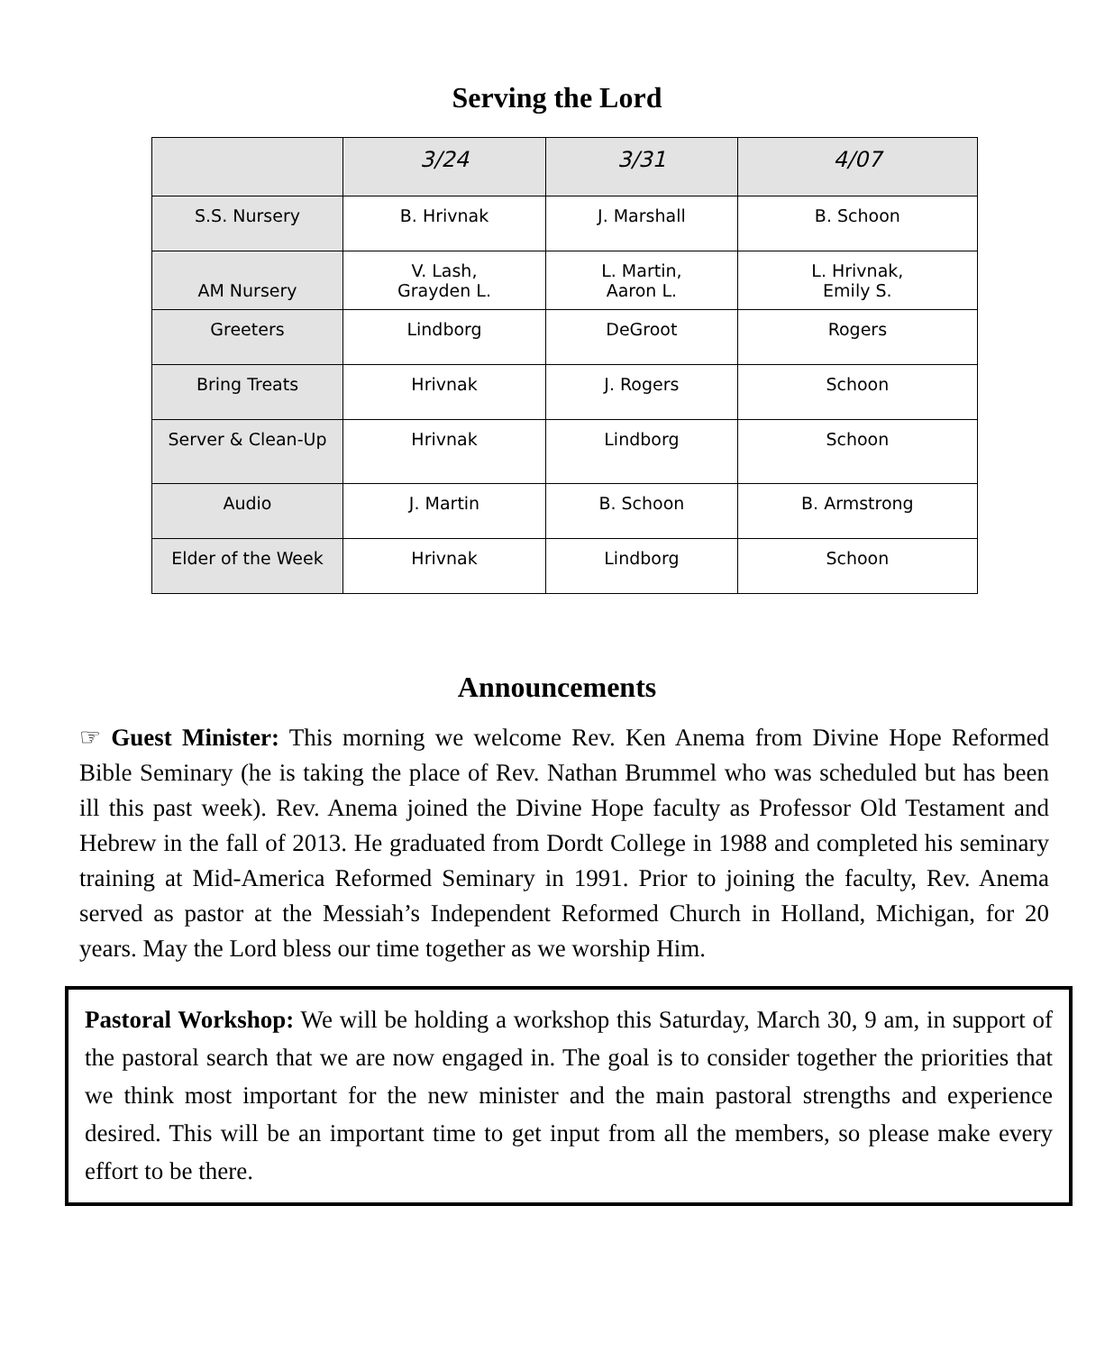Serving the Lord
| | 3/24 | 3/31 | 4/07 |
| --- | --- | --- | --- |
| S.S. Nursery | B. Hrivnak | J. Marshall | B. Schoon |
| AM Nursery | V. Lash, Grayden L. | L. Martin, Aaron L. | L. Hrivnak, Emily S. |
| Greeters | Lindborg | DeGroot | Rogers |
| Bring Treats | Hrivnak | J. Rogers | Schoon |
| Server & Clean-Up | Hrivnak | Lindborg | Schoon |
| Audio | J. Martin | B. Schoon | B. Armstrong |
| Elder of the Week | Hrivnak | Lindborg | Schoon |
Announcements
☞ Guest Minister: This morning we welcome Rev. Ken Anema from Divine Hope Reformed Bible Seminary (he is taking the place of Rev. Nathan Brummel who was scheduled but has been ill this past week). Rev. Anema joined the Divine Hope faculty as Professor Old Testament and Hebrew in the fall of 2013. He graduated from Dordt College in 1988 and completed his seminary training at Mid-America Reformed Seminary in 1991. Prior to joining the faculty, Rev. Anema served as pastor at the Messiah’s Independent Reformed Church in Holland, Michigan, for 20 years. May the Lord bless our time together as we worship Him.
Pastoral Workshop: We will be holding a workshop this Saturday, March 30, 9 am, in support of the pastoral search that we are now engaged in. The goal is to consider together the priorities that we think most important for the new minister and the main pastoral strengths and experience desired. This will be an important time to get input from all the members, so please make every effort to be there.